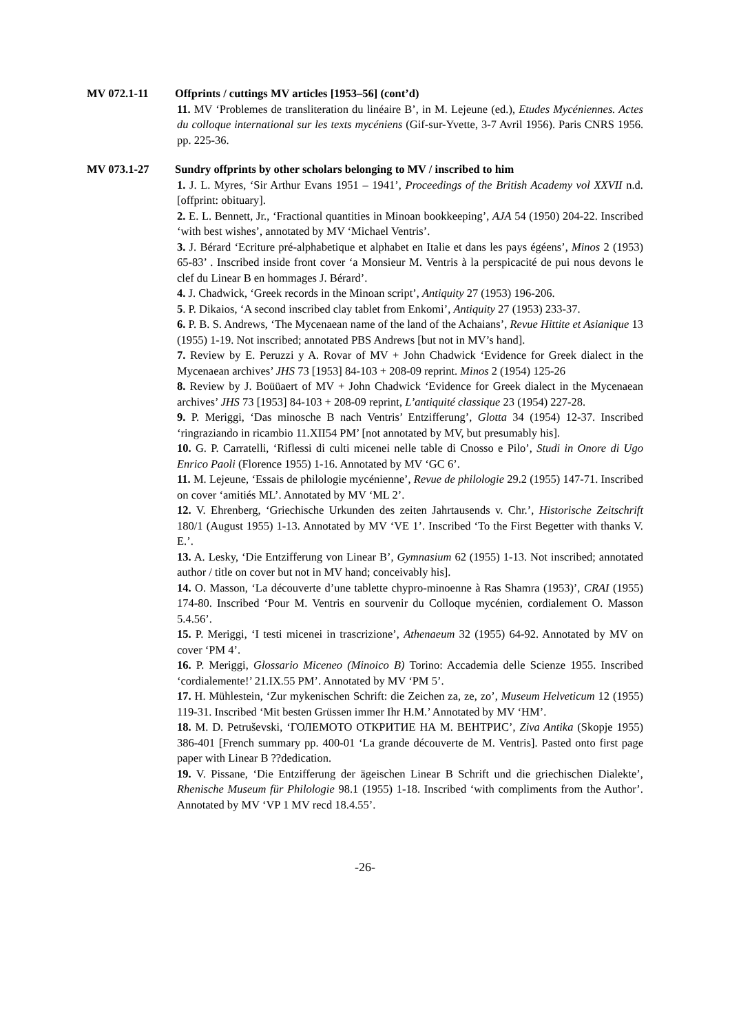MV 072.1-11 Offprints / cuttings MV articles [1953–56] (cont’d)
11. MV ‘Problemes de transliteration du linéaire B’, in M. Lejeune (ed.), Etudes Mycéniennes. Actes du colloque international sur les texts mycéniens (Gif-sur-Yvette, 3-7 Avril 1956). Paris CNRS 1956. pp. 225-36.
MV 073.1-27 Sundry offprints by other scholars belonging to MV / inscribed to him
1. J. L. Myres, ‘Sir Arthur Evans 1951 – 1941’, Proceedings of the British Academy vol XXVII n.d. [offprint: obituary].
2. E. L. Bennett, Jr., ‘Fractional quantities in Minoan bookkeeping’, AJA 54 (1950) 204-22. Inscribed ‘with best wishes’, annotated by MV ‘Michael Ventris’.
3. J. Bérard ‘Ecriture pré-alphabetique et alphabet en Italie et dans les pays égéens’, Minos 2 (1953) 65-83’ . Inscribed inside front cover ‘a Monsieur M. Ventris à la perspicacité de pui nous devons le clef du Linear B en hommages J. Bérard’.
4. J. Chadwick, ‘Greek records in the Minoan script’, Antiquity 27 (1953) 196-206.
5. P. Dikaios, ‘A second inscribed clay tablet from Enkomi’, Antiquity 27 (1953) 233-37.
6. P. B. S. Andrews, ‘The Mycenaean name of the land of the Achaians’, Revue Hittite et Asianique 13 (1955) 1-19. Not inscribed; annotated PBS Andrews [but not in MV’s hand].
7. Review by E. Peruzzi y A. Rovar of MV + John Chadwick ‘Evidence for Greek dialect in the Mycenaean archives’ JHS 73 [1953] 84-103 + 208-09 reprint. Minos 2 (1954) 125-26
8. Review by J. Boüüaert of MV + John Chadwick ‘Evidence for Greek dialect in the Mycenaean archives’ JHS 73 [1953] 84-103 + 208-09 reprint, L’antiquité classique 23 (1954) 227-28.
9. P. Meriggi, ‘Das minosche B nach Ventris’ Entzifferung’, Glotta 34 (1954) 12-37. Inscribed ‘ringraziando in ricambio 11.XII54 PM’ [not annotated by MV, but presumably his].
10. G. P. Carratelli, ‘Riflessi di culti micenei nelle table di Cnosso e Pilo’, Studi in Onore di Ugo Enrico Paoli (Florence 1955) 1-16. Annotated by MV ‘GC 6’.
11. M. Lejeune, ‘Essais de philologie mycénienne’, Revue de philologie 29.2 (1955) 147-71. Inscribed on cover ‘amitiés ML’. Annotated by MV ‘ML 2’.
12. V. Ehrenberg, ‘Griechische Urkunden des zeiten Jahrtausends v. Chr.’, Historische Zeitschrift 180/1 (August 1955) 1-13. Annotated by MV ‘VE 1’. Inscribed ‘To the First Begetter with thanks V. E.’.
13. A. Lesky, ‘Die Entzifferung von Linear B’, Gymnasium 62 (1955) 1-13. Not inscribed; annotated author / title on cover but not in MV hand; conceivably his].
14. O. Masson, ‘La découverte d’une tablette chypro-minoenne à Ras Shamra (1953)’, CRAI (1955) 174-80. Inscribed ‘Pour M. Ventris en sourvenir du Colloque mycénien, cordialement O. Masson 5.4.56’.
15. P. Meriggi, ‘I testi micenei in trascrizione’, Athenaeum 32 (1955) 64-92. Annotated by MV on cover ‘PM 4’.
16. P. Meriggi, Glossario Miceneo (Minoico B) Torino: Accademia delle Scienze 1955. Inscribed ‘cordialemente!’ 21.IX.55 PM’. Annotated by MV ‘PM 5’.
17. H. Mühlestein, ‘Zur mykenischen Schrift: die Zeichen za, ze, zo’, Museum Helveticum 12 (1955) 119-31. Inscribed ‘Mit besten Grüssen immer Ihr H.M.’ Annotated by MV ‘HM’.
18. M. D. Petruševski, ‘ГОЛЕМОТО ОТКРИТИЕ НА М. ВЕНТРИС’, Ziva Antika (Skopje 1955) 386-401 [French summary pp. 400-01 ‘La grande découverte de M. Ventris]. Pasted onto first page paper with Linear B ??dedication.
19. V. Pissane, ‘Die Entzifferung der ägeischen Linear B Schrift und die griechischen Dialekte’, Rhenische Museum für Philologie 98.1 (1955) 1-18. Inscribed ‘with compliments from the Author’. Annotated by MV ‘VP 1 MV recd 18.4.55’.
-26-